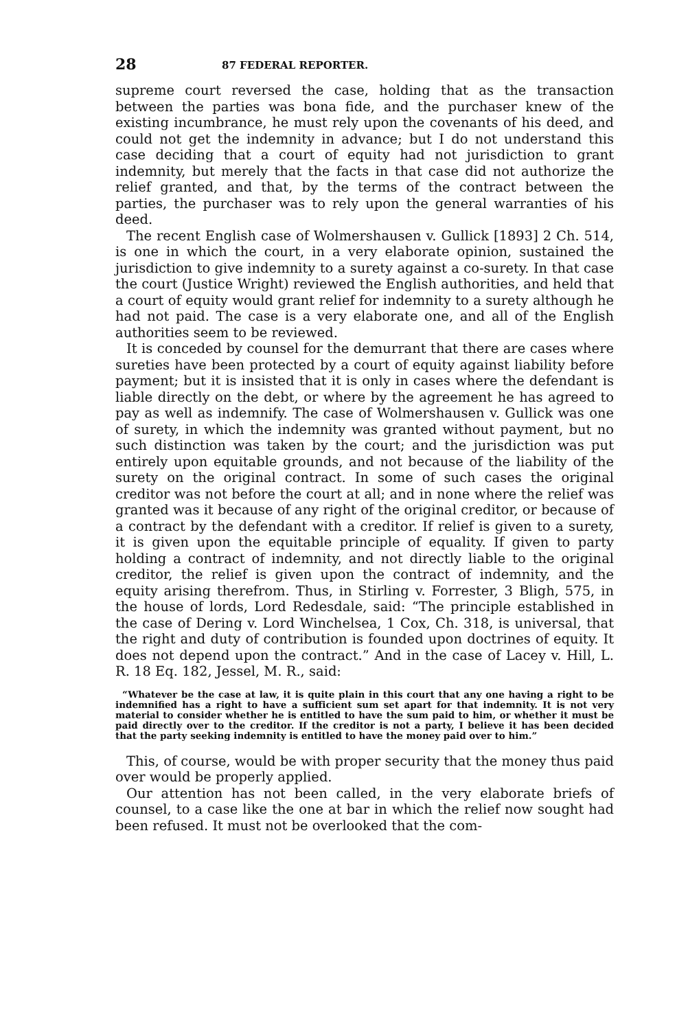28 87 FEDERAL REPORTER.
supreme court reversed the case, holding that as the transaction between the parties was bona fide, and the purchaser knew of the existing incumbrance, he must rely upon the covenants of his deed, and could not get the indemnity in advance; but I do not understand this case deciding that a court of equity had not jurisdiction to grant indemnity, but merely that the facts in that case did not authorize the relief granted, and that, by the terms of the contract between the parties, the purchaser was to rely upon the general warranties of his deed.
The recent English case of Wolmershausen v. Gullick [1893] 2 Ch. 514, is one in which the court, in a very elaborate opinion, sustained the jurisdiction to give indemnity to a surety against a co-surety. In that case the court (Justice Wright) reviewed the English authorities, and held that a court of equity would grant relief for indemnity to a surety although he had not paid. The case is a very elaborate one, and all of the English authorities seem to be reviewed.
It is conceded by counsel for the demurrant that there are cases where sureties have been protected by a court of equity against liability before payment; but it is insisted that it is only in cases where the defendant is liable directly on the debt, or where by the agreement he has agreed to pay as well as indemnify. The case of Wolmershausen v. Gullick was one of surety, in which the indemnity was granted without payment, but no such distinction was taken by the court; and the jurisdiction was put entirely upon equitable grounds, and not because of the liability of the surety on the original contract. In some of such cases the original creditor was not before the court at all; and in none where the relief was granted was it because of any right of the original creditor, or because of a contract by the defendant with a creditor. If relief is given to a surety, it is given upon the equitable principle of equality. If given to party holding a contract of indemnity, and not directly liable to the original creditor, the relief is given upon the contract of indemnity, and the equity arising therefrom. Thus, in Stirling v. Forrester, 3 Bligh, 575, in the house of lords, Lord Redesdale, said: “The principle established in the case of Dering v. Lord Winchelsea, 1 Cox, Ch. 318, is universal, that the right and duty of contribution is founded upon doctrines of equity. It does not depend upon the contract.” And in the case of Lacey v. Hill, L. R. 18 Eq. 182, Jessel, M. R., said:
“Whatever be the case at law, it is quite plain in this court that any one having a right to be indemnified has a right to have a sufficient sum set apart for that indemnity. It is not very material to consider whether he is entitled to have the sum paid to him, or whether it must be paid directly over to the creditor. If the creditor is not a party, I believe it has been decided that the party seeking indemnity is entitled to have the money paid over to him.”
This, of course, would be with proper security that the money thus paid over would be properly applied.
Our attention has not been called, in the very elaborate briefs of counsel, to a case like the one at bar in which the relief now sought had been refused. It must not be overlooked that the com-